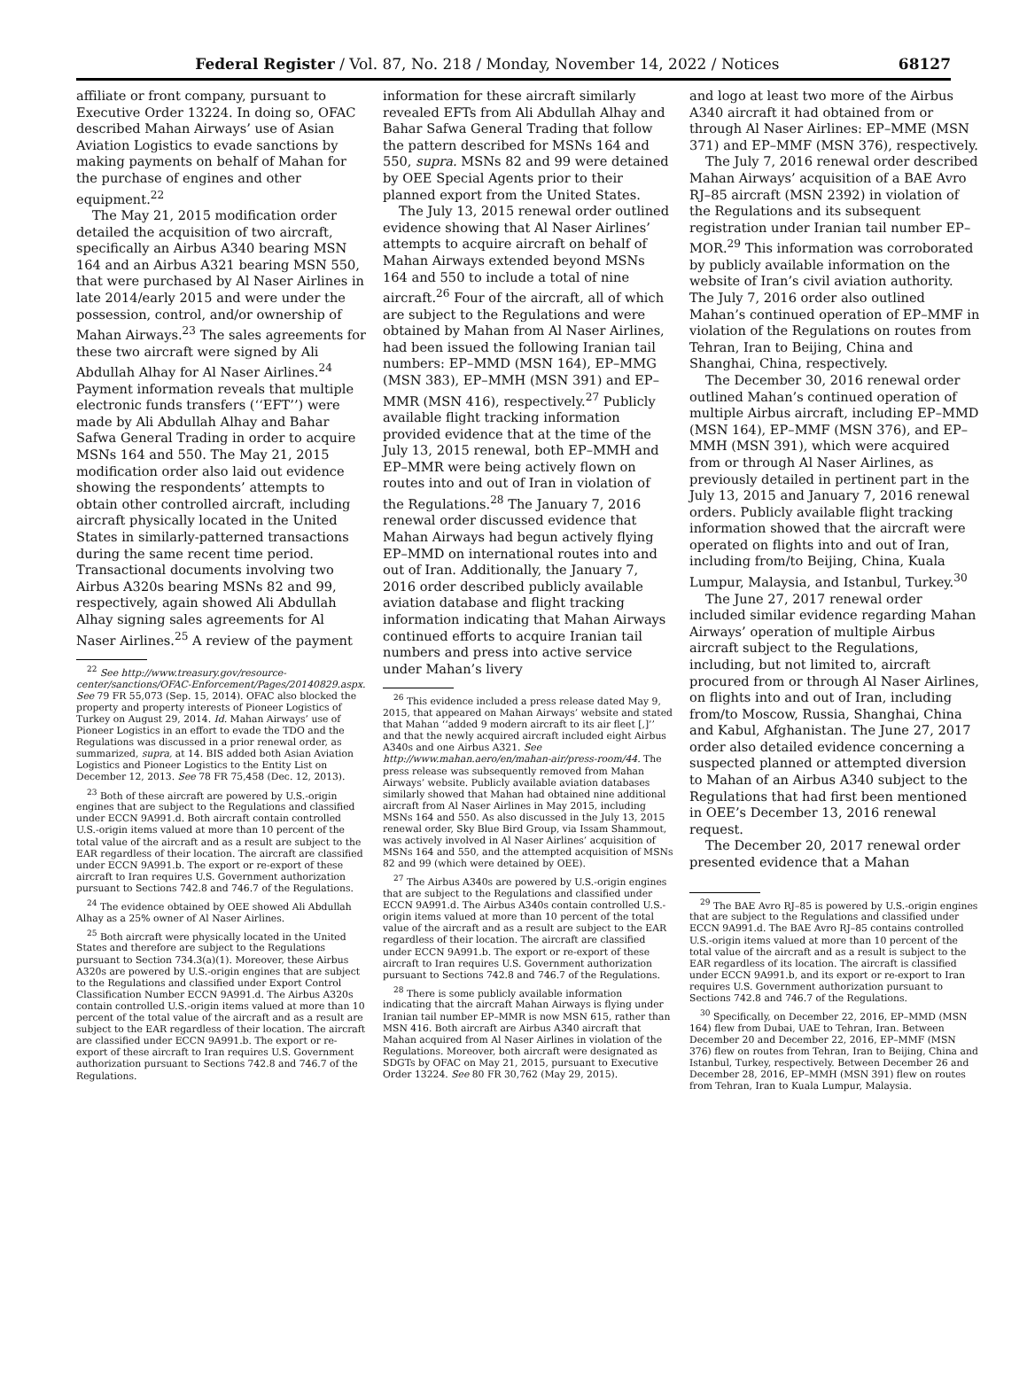Federal Register / Vol. 87, No. 218 / Monday, November 14, 2022 / Notices 68127
affiliate or front company, pursuant to Executive Order 13224. In doing so, OFAC described Mahan Airways’ use of Asian Aviation Logistics to evade sanctions by making payments on behalf of Mahan for the purchase of engines and other equipment.<sup>22</sup>
The May 21, 2015 modification order detailed the acquisition of two aircraft, specifically an Airbus A340 bearing MSN 164 and an Airbus A321 bearing MSN 550, that were purchased by Al Naser Airlines in late 2014/early 2015 and were under the possession, control, and/or ownership of Mahan Airways.<sup>23</sup> The sales agreements for these two aircraft were signed by Ali Abdullah Alhay for Al Naser Airlines.<sup>24</sup> Payment information reveals that multiple electronic funds transfers (‘‘EFT’’) were made by Ali Abdullah Alhay and Bahar Safwa General Trading in order to acquire MSNs 164 and 550. The May 21, 2015 modification order also laid out evidence showing the respondents’ attempts to obtain other controlled aircraft, including aircraft physically located in the United States in similarly-patterned transactions during the same recent time period. Transactional documents involving two Airbus A320s bearing MSNs 82 and 99, respectively, again showed Ali Abdullah Alhay signing sales agreements for Al Naser Airlines.<sup>25</sup> A review of the payment
<sup>22</sup> See http://www.treasury.gov/resource-center/sanctions/OFAC-Enforcement/Pages/20140829.aspx. See 79 FR 55,073 (Sep. 15, 2014). OFAC also blocked the property and property interests of Pioneer Logistics of Turkey on August 29, 2014. Id. Mahan Airways’ use of Pioneer Logistics in an effort to evade the TDO and the Regulations was discussed in a prior renewal order, as summarized, supra, at 14. BIS added both Asian Aviation Logistics and Pioneer Logistics to the Entity List on December 12, 2013. See 78 FR 75,458 (Dec. 12, 2013).
<sup>23</sup> Both of these aircraft are powered by U.S.-origin engines that are subject to the Regulations and classified under ECCN 9A991.d. Both aircraft contain controlled U.S.-origin items valued at more than 10 percent of the total value of the aircraft and as a result are subject to the EAR regardless of their location. The aircraft are classified under ECCN 9A991.b. The export or re-export of these aircraft to Iran requires U.S. Government authorization pursuant to Sections 742.8 and 746.7 of the Regulations.
<sup>24</sup> The evidence obtained by OEE showed Ali Abdullah Alhay as a 25% owner of Al Naser Airlines.
<sup>25</sup> Both aircraft were physically located in the United States and therefore are subject to the Regulations pursuant to Section 734.3(a)(1). Moreover, these Airbus A320s are powered by U.S.-origin engines that are subject to the Regulations and classified under Export Control Classification Number ECCN 9A991.d. The Airbus A320s contain controlled U.S.-origin items valued at more than 10 percent of the total value of the aircraft and as a result are subject to the EAR regardless of their location. The aircraft are classified under ECCN 9A991.b. The export or re-export of these aircraft to Iran requires U.S. Government authorization pursuant to Sections 742.8 and 746.7 of the Regulations.
information for these aircraft similarly revealed EFTs from Ali Abdullah Alhay and Bahar Safwa General Trading that follow the pattern described for MSNs 164 and 550, supra. MSNs 82 and 99 were detained by OEE Special Agents prior to their planned export from the United States.
The July 13, 2015 renewal order outlined evidence showing that Al Naser Airlines’ attempts to acquire aircraft on behalf of Mahan Airways extended beyond MSNs 164 and 550 to include a total of nine aircraft.<sup>26</sup> Four of the aircraft, all of which are subject to the Regulations and were obtained by Mahan from Al Naser Airlines, had been issued the following Iranian tail numbers: EP–MMD (MSN 164), EP–MMG (MSN 383), EP–MMH (MSN 391) and EP–MMR (MSN 416), respectively.<sup>27</sup> Publicly available flight tracking information provided evidence that at the time of the July 13, 2015 renewal, both EP–MMH and EP–MMR were being actively flown on routes into and out of Iran in violation of the Regulations.<sup>28</sup> The January 7, 2016 renewal order discussed evidence that Mahan Airways had begun actively flying EP–MMD on international routes into and out of Iran. Additionally, the January 7, 2016 order described publicly available aviation database and flight tracking information indicating that Mahan Airways continued efforts to acquire Iranian tail numbers and press into active service under Mahan’s livery
<sup>26</sup> This evidence included a press release dated May 9, 2015, that appeared on Mahan Airways’ website and stated that Mahan ‘‘added 9 modern aircraft to its air fleet [,]’’ and that the newly acquired aircraft included eight Airbus A340s and one Airbus A321. See http://www.mahan.aero/en/mahan-air/press-room/44. The press release was subsequently removed from Mahan Airways’ website. Publicly available aviation databases similarly showed that Mahan had obtained nine additional aircraft from Al Naser Airlines in May 2015, including MSNs 164 and 550. As also discussed in the July 13, 2015 renewal order, Sky Blue Bird Group, via Issam Shammout, was actively involved in Al Naser Airlines’ acquisition of MSNs 164 and 550, and the attempted acquisition of MSNs 82 and 99 (which were detained by OEE).
<sup>27</sup> The Airbus A340s are powered by U.S.-origin engines that are subject to the Regulations and classified under ECCN 9A991.d. The Airbus A340s contain controlled U.S.-origin items valued at more than 10 percent of the total value of the aircraft and as a result are subject to the EAR regardless of their location. The aircraft are classified under ECCN 9A991.b. The export or re-export of these aircraft to Iran requires U.S. Government authorization pursuant to Sections 742.8 and 746.7 of the Regulations.
<sup>28</sup> There is some publicly available information indicating that the aircraft Mahan Airways is flying under Iranian tail number EP–MMR is now MSN 615, rather than MSN 416. Both aircraft are Airbus A340 aircraft that Mahan acquired from Al Naser Airlines in violation of the Regulations. Moreover, both aircraft were designated as SDGTs by OFAC on May 21, 2015, pursuant to Executive Order 13224. See 80 FR 30,762 (May 29, 2015).
and logo at least two more of the Airbus A340 aircraft it had obtained from or through Al Naser Airlines: EP–MME (MSN 371) and EP–MMF (MSN 376), respectively.
The July 7, 2016 renewal order described Mahan Airways’ acquisition of a BAE Avro RJ–85 aircraft (MSN 2392) in violation of the Regulations and its subsequent registration under Iranian tail number EP–MOR.<sup>29</sup> This information was corroborated by publicly available information on the website of Iran’s civil aviation authority. The July 7, 2016 order also outlined Mahan’s continued operation of EP–MMF in violation of the Regulations on routes from Tehran, Iran to Beijing, China and Shanghai, China, respectively.
The December 30, 2016 renewal order outlined Mahan’s continued operation of multiple Airbus aircraft, including EP–MMD (MSN 164), EP–MMF (MSN 376), and EP–MMH (MSN 391), which were acquired from or through Al Naser Airlines, as previously detailed in pertinent part in the July 13, 2015 and January 7, 2016 renewal orders. Publicly available flight tracking information showed that the aircraft were operated on flights into and out of Iran, including from/to Beijing, China, Kuala Lumpur, Malaysia, and Istanbul, Turkey.<sup>30</sup>
The June 27, 2017 renewal order included similar evidence regarding Mahan Airways’ operation of multiple Airbus aircraft subject to the Regulations, including, but not limited to, aircraft procured from or through Al Naser Airlines, on flights into and out of Iran, including from/to Moscow, Russia, Shanghai, China and Kabul, Afghanistan. The June 27, 2017 order also detailed evidence concerning a suspected planned or attempted diversion to Mahan of an Airbus A340 subject to the Regulations that had first been mentioned in OEE’s December 13, 2016 renewal request.
The December 20, 2017 renewal order presented evidence that a Mahan
<sup>29</sup> The BAE Avro RJ–85 is powered by U.S.-origin engines that are subject to the Regulations and classified under ECCN 9A991.d. The BAE Avro RJ–85 contains controlled U.S.-origin items valued at more than 10 percent of the total value of the aircraft and as a result is subject to the EAR regardless of its location. The aircraft is classified under ECCN 9A991.b, and its export or re-export to Iran requires U.S. Government authorization pursuant to Sections 742.8 and 746.7 of the Regulations.
<sup>30</sup> Specifically, on December 22, 2016, EP–MMD (MSN 164) flew from Dubai, UAE to Tehran, Iran. Between December 20 and December 22, 2016, EP–MMF (MSN 376) flew on routes from Tehran, Iran to Beijing, China and Istanbul, Turkey, respectively. Between December 26 and December 28, 2016, EP–MMH (MSN 391) flew on routes from Tehran, Iran to Kuala Lumpur, Malaysia.